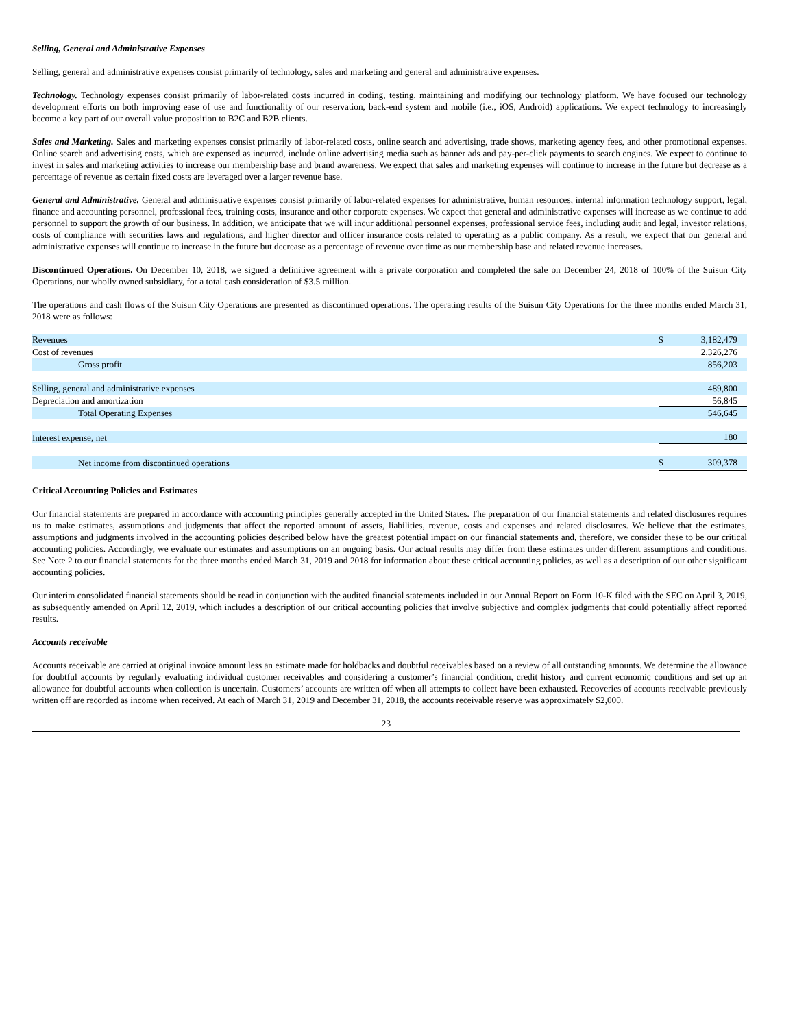Selling, General and Administrative Expenses
Selling, general and administrative expenses consist primarily of technology, sales and marketing and general and administrative expenses.
Technology. Technology expenses consist primarily of labor-related costs incurred in coding, testing, maintaining and modifying our technology platform. We have focused our technology development efforts on both improving ease of use and functionality of our reservation, back-end system and mobile (i.e., iOS, Android) applications. We expect technology to increasingly become a key part of our overall value proposition to B2C and B2B clients.
Sales and Marketing. Sales and marketing expenses consist primarily of labor-related costs, online search and advertising, trade shows, marketing agency fees, and other promotional expenses. Online search and advertising costs, which are expensed as incurred, include online advertising media such as banner ads and pay-per-click payments to search engines. We expect to continue to invest in sales and marketing activities to increase our membership base and brand awareness. We expect that sales and marketing expenses will continue to increase in the future but decrease as a percentage of revenue as certain fixed costs are leveraged over a larger revenue base.
General and Administrative. General and administrative expenses consist primarily of labor-related expenses for administrative, human resources, internal information technology support, legal, finance and accounting personnel, professional fees, training costs, insurance and other corporate expenses. We expect that general and administrative expenses will increase as we continue to add personnel to support the growth of our business. In addition, we anticipate that we will incur additional personnel expenses, professional service fees, including audit and legal, investor relations, costs of compliance with securities laws and regulations, and higher director and officer insurance costs related to operating as a public company. As a result, we expect that our general and administrative expenses will continue to increase in the future but decrease as a percentage of revenue over time as our membership base and related revenue increases.
Discontinued Operations. On December 10, 2018, we signed a definitive agreement with a private corporation and completed the sale on December 24, 2018 of 100% of the Suisun City Operations, our wholly owned subsidiary, for a total cash consideration of $3.5 million.
The operations and cash flows of the Suisun City Operations are presented as discontinued operations. The operating results of the Suisun City Operations for the three months ended March 31, 2018 were as follows:
| Revenues | $ | 3,182,479 |
| Cost of revenues | | 2,326,276 |
| Gross profit | | 856,203 |
| Selling, general and administrative expenses | | 489,800 |
| Depreciation and amortization | | 56,845 |
| Total Operating Expenses | | 546,645 |
| Interest expense, net | | 180 |
| Net income from discontinued operations | $ | 309,378 |
Critical Accounting Policies and Estimates
Our financial statements are prepared in accordance with accounting principles generally accepted in the United States. The preparation of our financial statements and related disclosures requires us to make estimates, assumptions and judgments that affect the reported amount of assets, liabilities, revenue, costs and expenses and related disclosures. We believe that the estimates, assumptions and judgments involved in the accounting policies described below have the greatest potential impact on our financial statements and, therefore, we consider these to be our critical accounting policies. Accordingly, we evaluate our estimates and assumptions on an ongoing basis. Our actual results may differ from these estimates under different assumptions and conditions. See Note 2 to our financial statements for the three months ended March 31, 2019 and 2018 for information about these critical accounting policies, as well as a description of our other significant accounting policies.
Our interim consolidated financial statements should be read in conjunction with the audited financial statements included in our Annual Report on Form 10-K filed with the SEC on April 3, 2019, as subsequently amended on April 12, 2019, which includes a description of our critical accounting policies that involve subjective and complex judgments that could potentially affect reported results.
Accounts receivable
Accounts receivable are carried at original invoice amount less an estimate made for holdbacks and doubtful receivables based on a review of all outstanding amounts. We determine the allowance for doubtful accounts by regularly evaluating individual customer receivables and considering a customer’s financial condition, credit history and current economic conditions and set up an allowance for doubtful accounts when collection is uncertain. Customers’ accounts are written off when all attempts to collect have been exhausted. Recoveries of accounts receivable previously written off are recorded as income when received. At each of March 31, 2019 and December 31, 2018, the accounts receivable reserve was approximately $2,000.
23